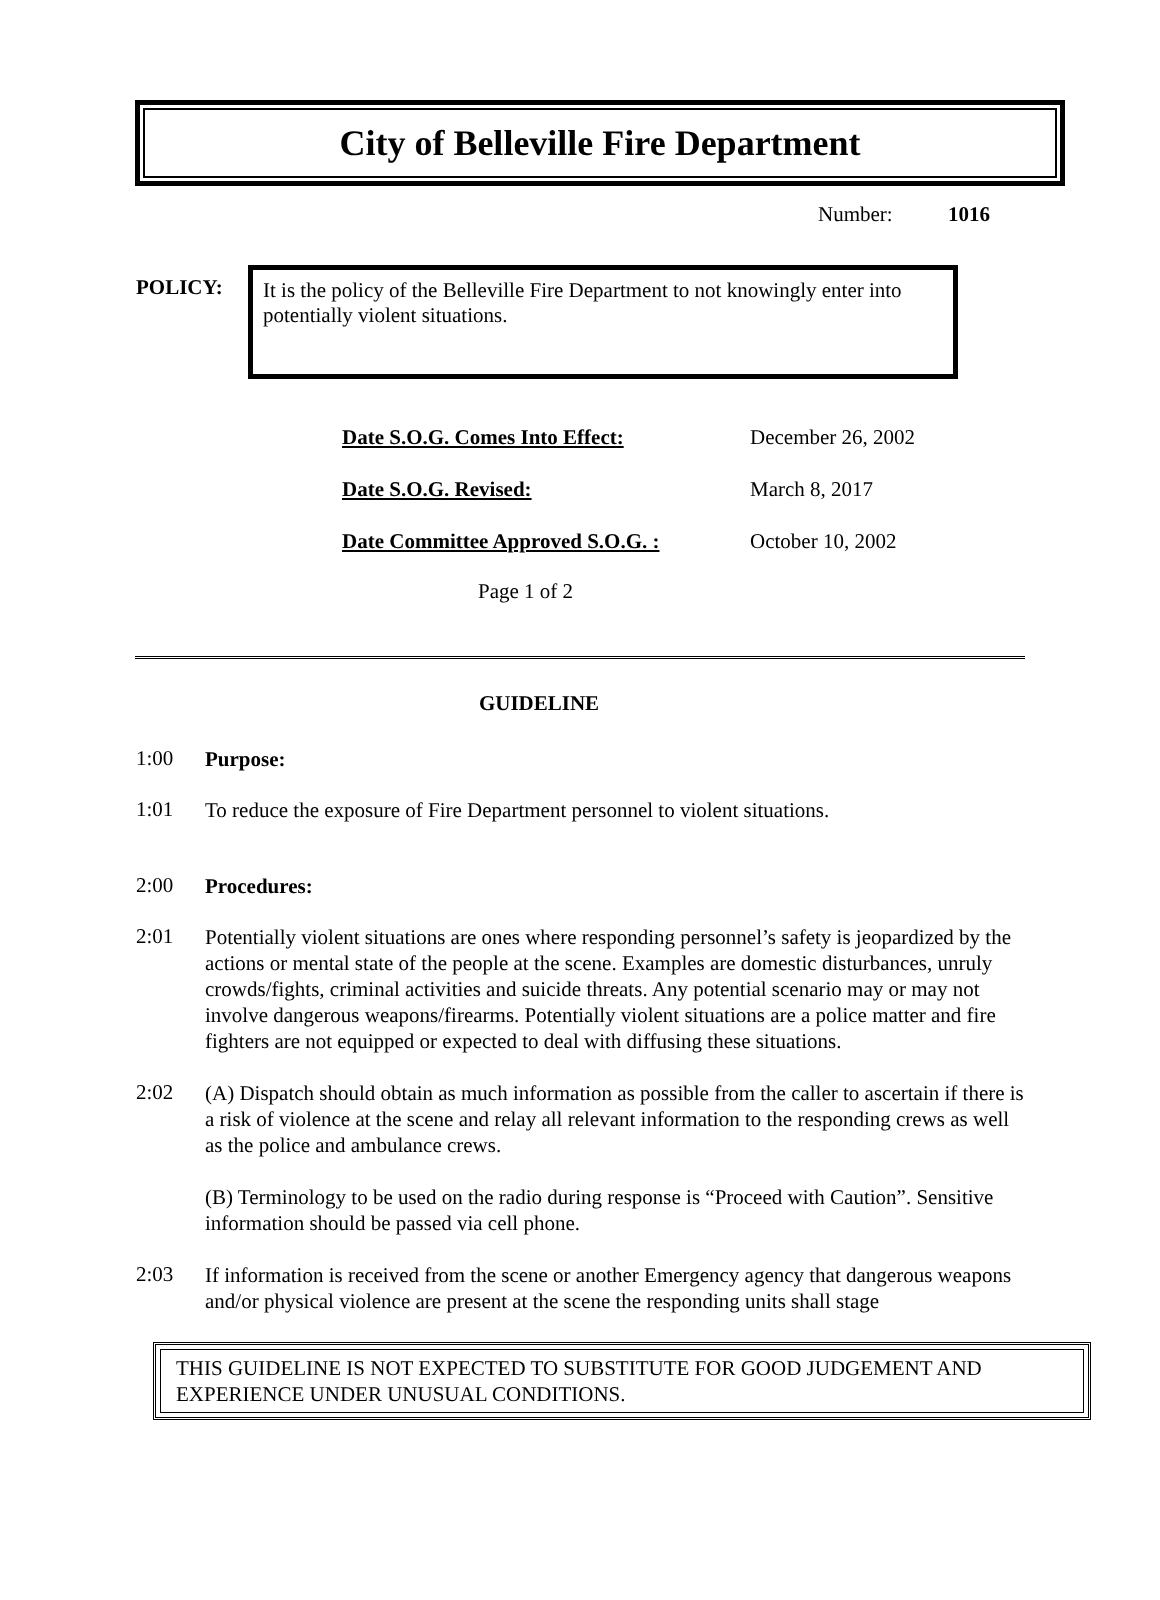City of Belleville Fire Department
Number: 1016
POLICY:
It is the policy of the Belleville Fire Department to not knowingly enter into potentially violent situations.
Date S.O.G. Comes Into Effect: December 26, 2002
Date S.O.G. Revised: March 8, 2017
Date Committee Approved S.O.G. : October 10, 2002
Page 1 of 2
GUIDELINE
1:00
Purpose:
1:01
To reduce the exposure of Fire Department personnel to violent situations.
2:00
Procedures:
2:01
Potentially violent situations are ones where responding personnel’s safety is jeopardized by the actions or mental state of the people at the scene. Examples are domestic disturbances, unruly crowds/fights, criminal activities and suicide threats. Any potential scenario may or may not involve dangerous weapons/firearms. Potentially violent situations are a police matter and fire fighters are not equipped or expected to deal with diffusing these situations.
2:02
(A) Dispatch should obtain as much information as possible from the caller to ascertain if there is a risk of violence at the scene and relay all relevant information to the responding crews as well as the police and ambulance crews.
(B) Terminology to be used on the radio during response is “Proceed with Caution”. Sensitive information should be passed via cell phone.
2:03
If information is received from the scene or another Emergency agency that dangerous weapons and/or physical violence are present at the scene the responding units shall stage
THIS GUIDELINE IS NOT EXPECTED TO SUBSTITUTE FOR GOOD JUDGEMENT AND EXPERIENCE UNDER UNUSUAL CONDITIONS.